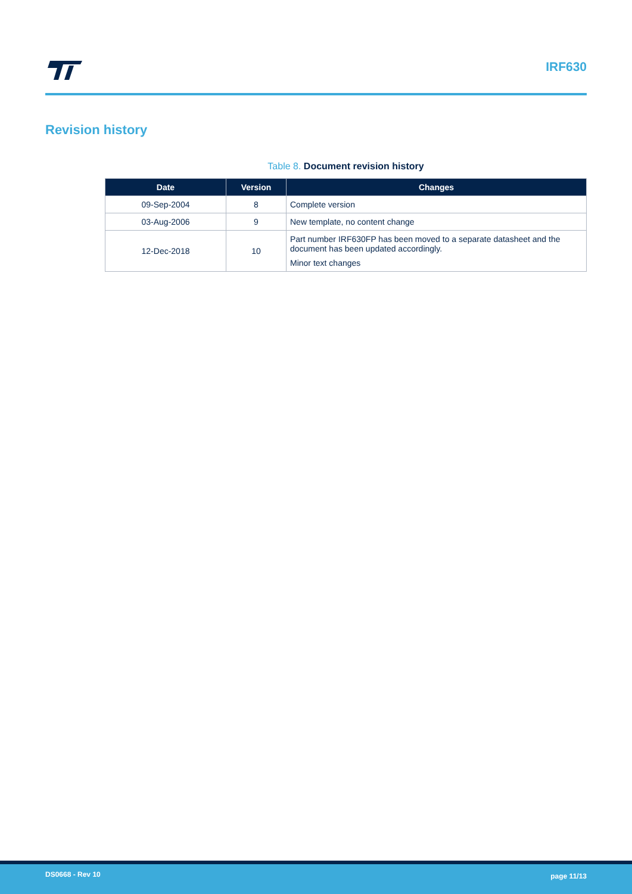IRF630
Revision history
Table 8. Document revision history
| Date | Version | Changes |
| --- | --- | --- |
| 09-Sep-2004 | 8 | Complete version |
| 03-Aug-2006 | 9 | New template, no content change |
| 12-Dec-2018 | 10 | Part number IRF630FP has been moved to a separate datasheet and the document has been updated accordingly. Minor text changes |
DS0668 - Rev 10 page 11/13